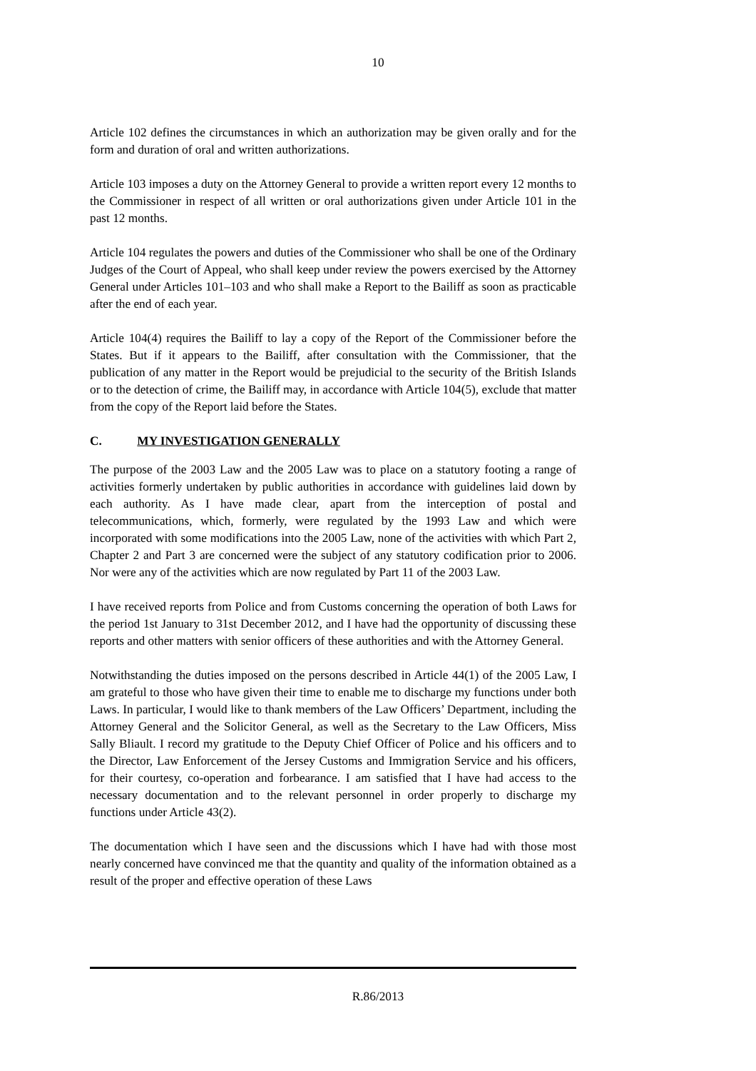10
Article 102 defines the circumstances in which an authorization may be given orally and for the form and duration of oral and written authorizations.
Article 103 imposes a duty on the Attorney General to provide a written report every 12 months to the Commissioner in respect of all written or oral authorizations given under Article 101 in the past 12 months.
Article 104 regulates the powers and duties of the Commissioner who shall be one of the Ordinary Judges of the Court of Appeal, who shall keep under review the powers exercised by the Attorney General under Articles 101–103 and who shall make a Report to the Bailiff as soon as practicable after the end of each year.
Article 104(4) requires the Bailiff to lay a copy of the Report of the Commissioner before the States. But if it appears to the Bailiff, after consultation with the Commissioner, that the publication of any matter in the Report would be prejudicial to the security of the British Islands or to the detection of crime, the Bailiff may, in accordance with Article 104(5), exclude that matter from the copy of the Report laid before the States.
C. MY INVESTIGATION GENERALLY
The purpose of the 2003 Law and the 2005 Law was to place on a statutory footing a range of activities formerly undertaken by public authorities in accordance with guidelines laid down by each authority. As I have made clear, apart from the interception of postal and telecommunications, which, formerly, were regulated by the 1993 Law and which were incorporated with some modifications into the 2005 Law, none of the activities with which Part 2, Chapter 2 and Part 3 are concerned were the subject of any statutory codification prior to 2006. Nor were any of the activities which are now regulated by Part 11 of the 2003 Law.
I have received reports from Police and from Customs concerning the operation of both Laws for the period 1st January to 31st December 2012, and I have had the opportunity of discussing these reports and other matters with senior officers of these authorities and with the Attorney General.
Notwithstanding the duties imposed on the persons described in Article 44(1) of the 2005 Law, I am grateful to those who have given their time to enable me to discharge my functions under both Laws. In particular, I would like to thank members of the Law Officers’ Department, including the Attorney General and the Solicitor General, as well as the Secretary to the Law Officers, Miss Sally Bliault. I record my gratitude to the Deputy Chief Officer of Police and his officers and to the Director, Law Enforcement of the Jersey Customs and Immigration Service and his officers, for their courtesy, co-operation and forbearance. I am satisfied that I have had access to the necessary documentation and to the relevant personnel in order properly to discharge my functions under Article 43(2).
The documentation which I have seen and the discussions which I have had with those most nearly concerned have convinced me that the quantity and quality of the information obtained as a result of the proper and effective operation of these Laws
R.86/2013